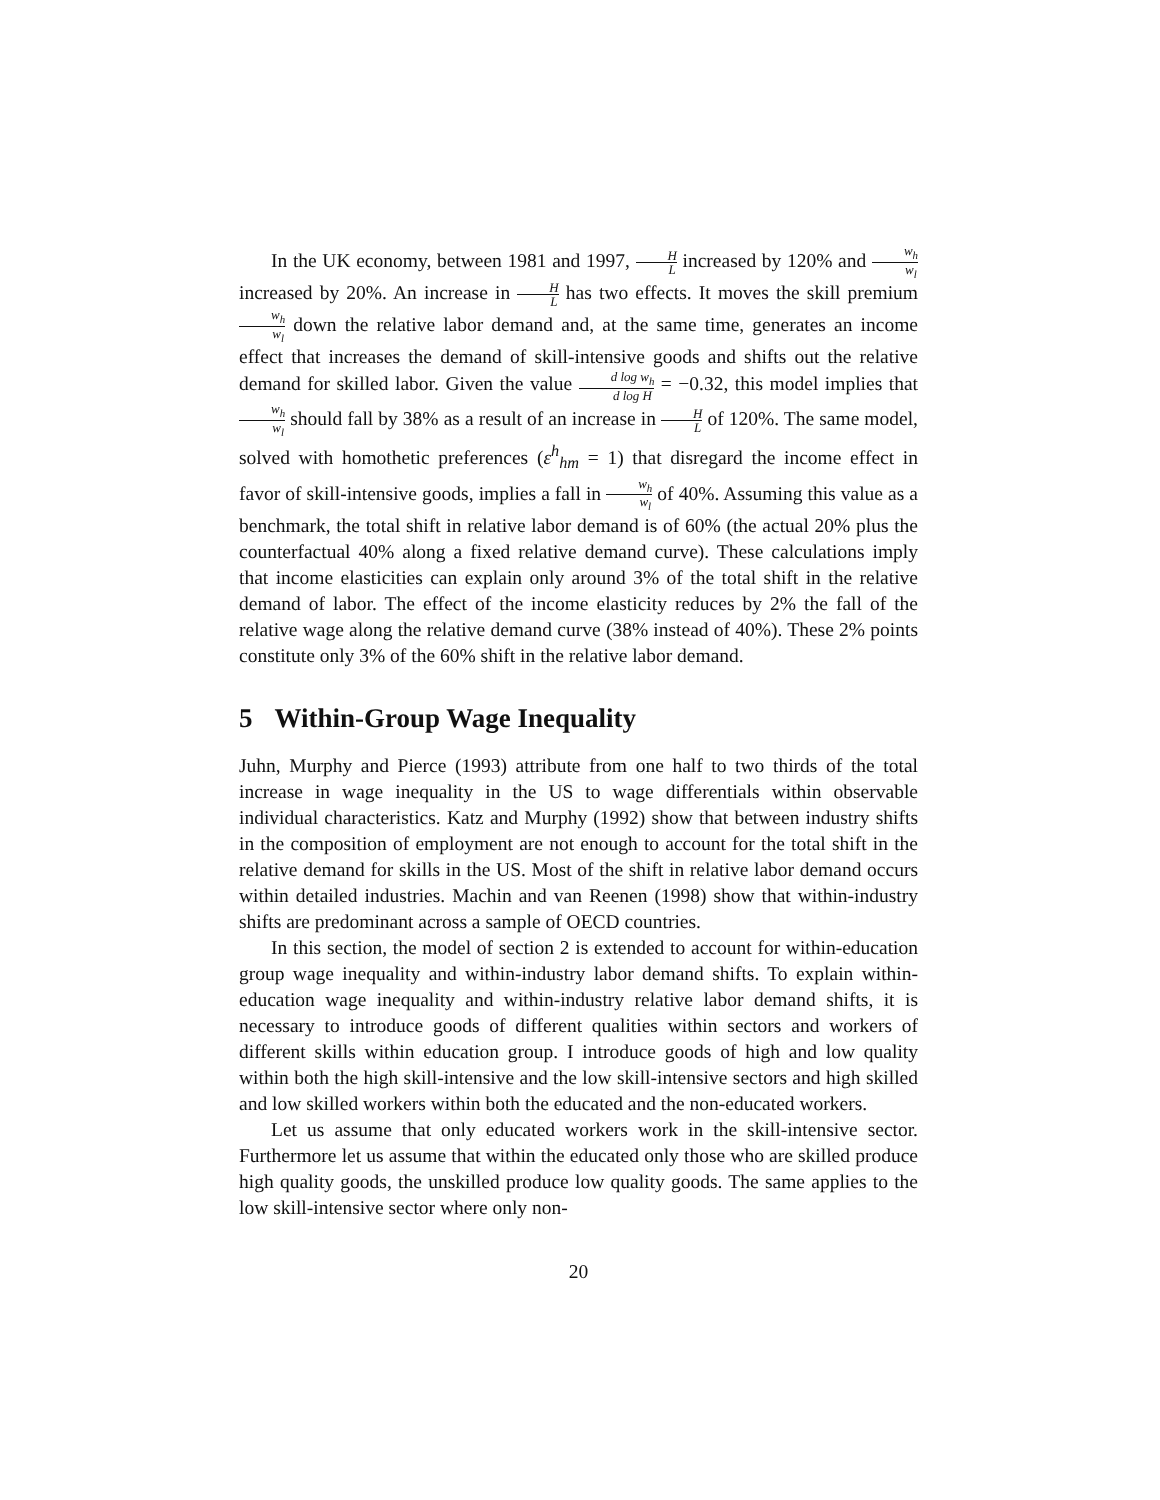In the UK economy, between 1981 and 1997, H L increased by 120% and w<sub>h</sub> w<sub>l</sub> increased by 20%. An increase in H L has two effects. It moves the skill premium w<sub>h</sub> w<sub>l</sub> down the relative labor demand and, at the same time, generates an income effect that increases the demand of skill-intensive goods and shifts out the relative demand for skilled labor. Given the value d log w<sub>h</sub> d log H = −0.32, this model implies that w<sub>h</sub> w<sub>l</sub> should fall by 38% as a result of an increase in H L of 120%. The same model, solved with homothetic preferences (ε<sup>h</sup><sub>hm</sub> = 1) that disregard the income effect in favor of skill-intensive goods, implies a fall in w<sub>h</sub> w<sub>l</sub> of 40%. Assuming this value as a benchmark, the total shift in relative labor demand is of 60% (the actual 20% plus the counterfactual 40% along a fixed relative demand curve). These calculations imply that income elasticities can explain only around 3% of the total shift in the relative demand of labor. The effect of the income elasticity reduces by 2% the fall of the relative wage along the relative demand curve (38% instead of 40%). These 2% points constitute only 3% of the 60% shift in the relative labor demand.
5 Within-Group Wage Inequality
Juhn, Murphy and Pierce (1993) attribute from one half to two thirds of the total increase in wage inequality in the US to wage differentials within observable individual characteristics. Katz and Murphy (1992) show that between industry shifts in the composition of employment are not enough to account for the total shift in the relative demand for skills in the US. Most of the shift in relative labor demand occurs within detailed industries. Machin and van Reenen (1998) show that within-industry shifts are predominant across a sample of OECD countries.
In this section, the model of section 2 is extended to account for within-education group wage inequality and within-industry labor demand shifts. To explain within-education wage inequality and within-industry relative labor demand shifts, it is necessary to introduce goods of different qualities within sectors and workers of different skills within education group. I introduce goods of high and low quality within both the high skill-intensive and the low skill-intensive sectors and high skilled and low skilled workers within both the educated and the non-educated workers.
Let us assume that only educated workers work in the skill-intensive sector. Furthermore let us assume that within the educated only those who are skilled produce high quality goods, the unskilled produce low quality goods. The same applies to the low skill-intensive sector where only non-
20